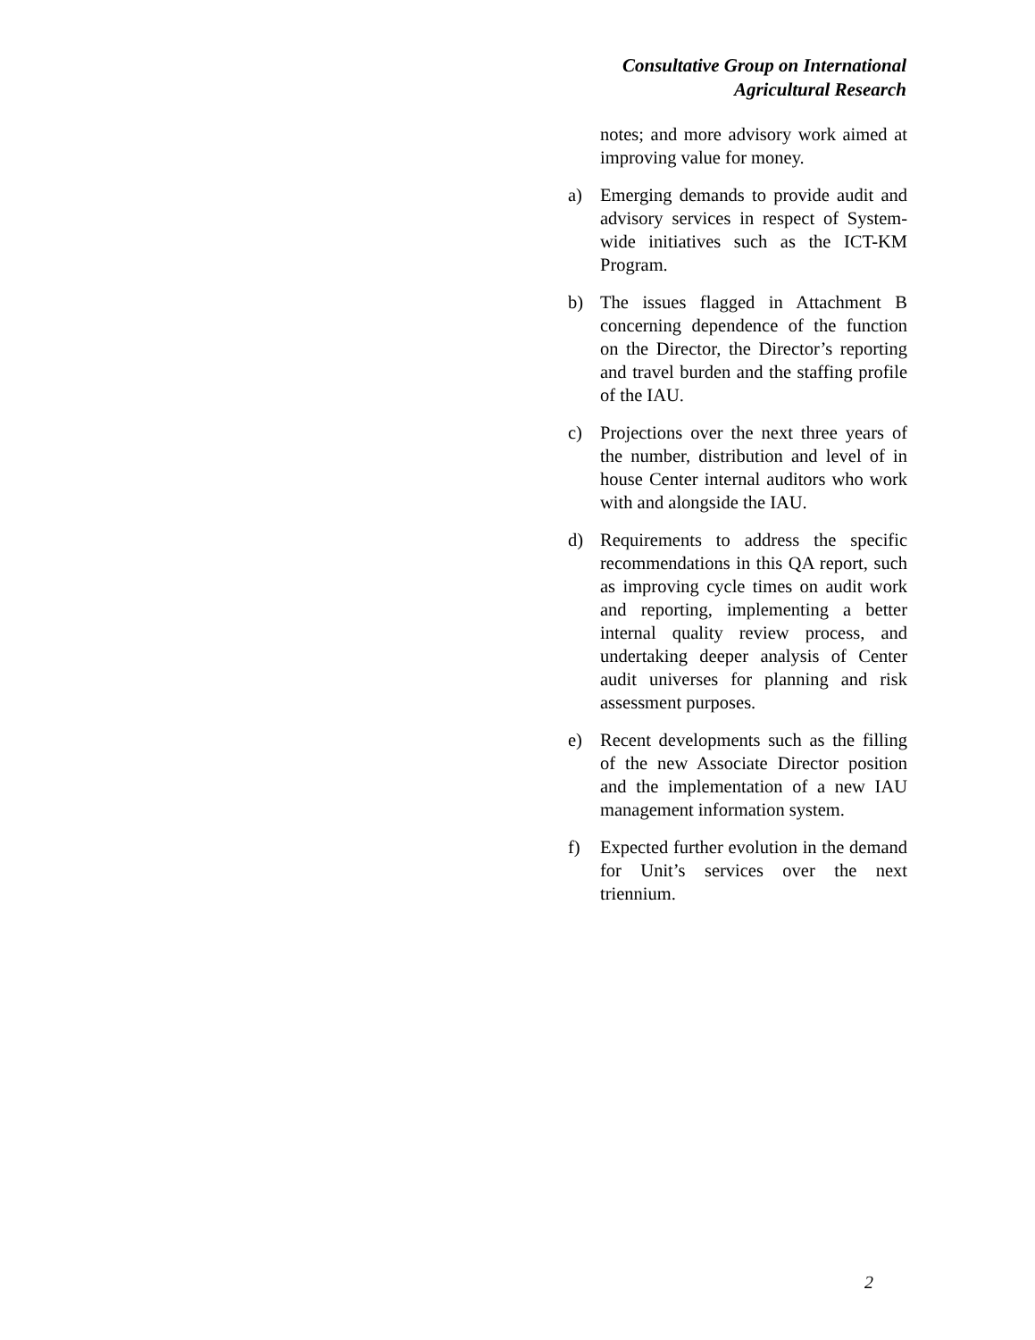Consultative Group on International
Agricultural Research
notes; and more advisory work aimed at improving value for money.
a) Emerging demands to provide audit and advisory services in respect of System-wide initiatives such as the ICT-KM Program.
b) The issues flagged in Attachment B concerning dependence of the function on the Director, the Director’s reporting and travel burden and the staffing profile of the IAU.
c) Projections over the next three years of the number, distribution and level of in house Center internal auditors who work with and alongside the IAU.
d) Requirements to address the specific recommendations in this QA report, such as improving cycle times on audit work and reporting, implementing a better internal quality review process, and undertaking deeper analysis of Center audit universes for planning and risk assessment purposes.
e) Recent developments such as the filling of the new Associate Director position and the implementation of a new IAU management information system.
f) Expected further evolution in the demand for Unit’s services over the next triennium.
2